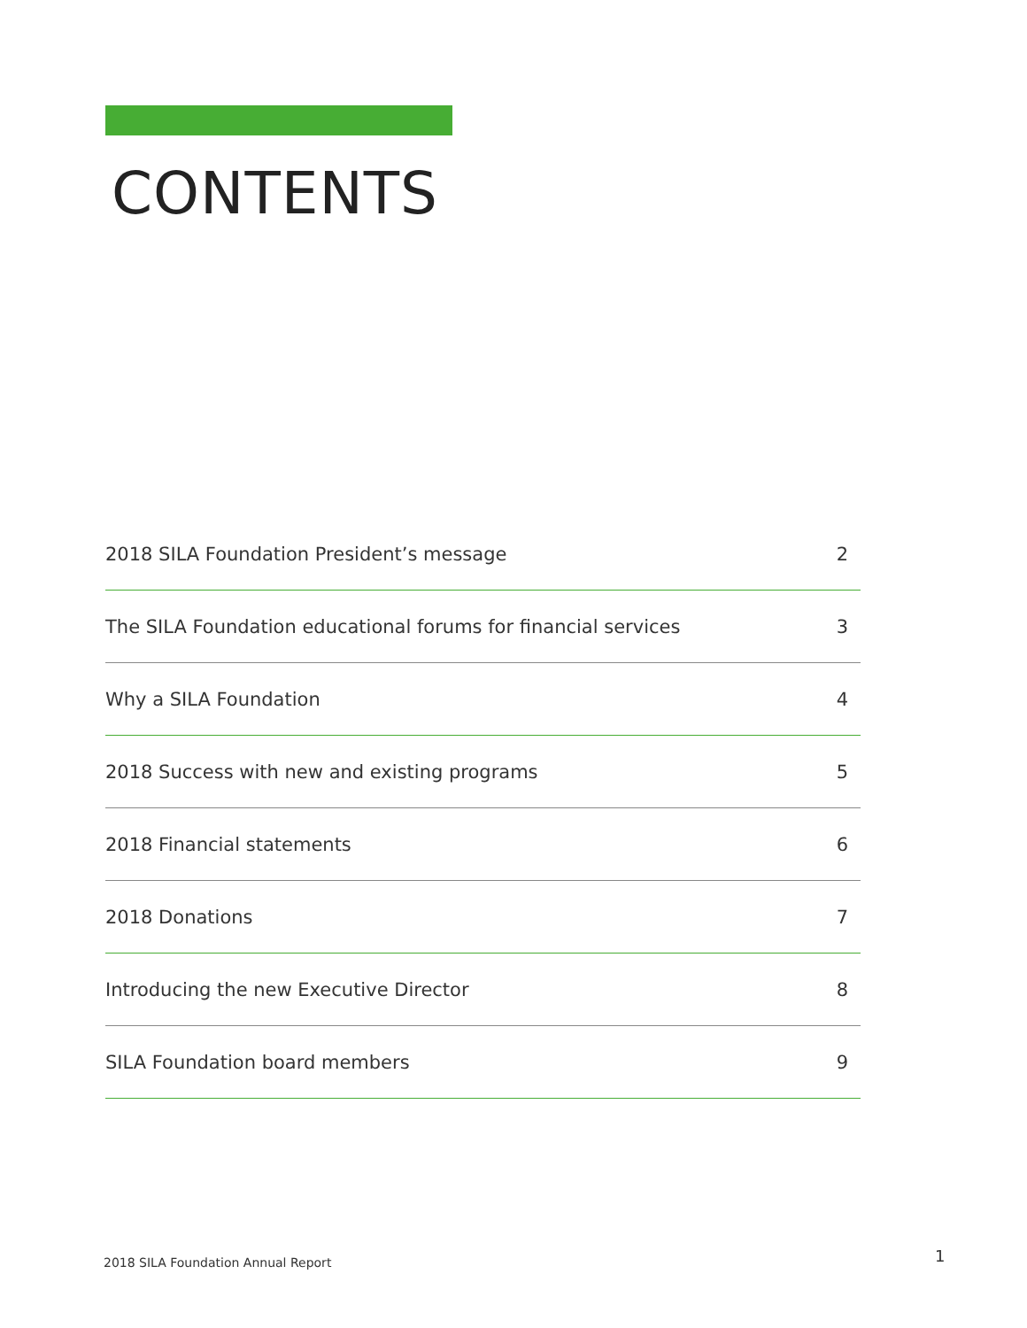CONTENTS
2018 SILA Foundation President’s message 2
The SILA Foundation educational forums for financial services 3
Why a SILA Foundation 4
2018 Success with new and existing programs 5
2018 Financial statements 6
2018 Donations 7
Introducing the new Executive Director 8
SILA Foundation board members 9
2018 SILA Foundation Annual Report
1